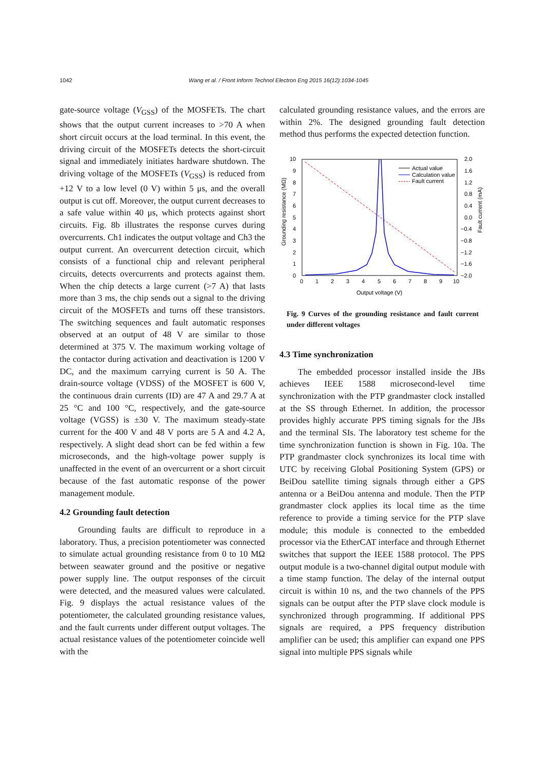1042 Wang et al. / Front Inform Technol Electron Eng 2015 16(12):1034-1045
gate-source voltage (V<sub>GSS</sub>) of the MOSFETs. The chart shows that the output current increases to >70 A when short circuit occurs at the load terminal. In this event, the driving circuit of the MOSFETs detects the short-circuit signal and immediately initiates hardware shutdown. The driving voltage of the MOSFETs (V<sub>GSS</sub>) is reduced from +12 V to a low level (0 V) within 5 μs, and the overall output is cut off. Moreover, the output current decreases to a safe value within 40 μs, which protects against short circuits. Fig. 8b illustrates the response curves during overcurrents. Ch1 indicates the output voltage and Ch3 the output current. An overcurrent detection circuit, which consists of a functional chip and relevant peripheral circuits, detects overcurrents and protects against them. When the chip detects a large current (>7 A) that lasts more than 3 ms, the chip sends out a signal to the driving circuit of the MOSFETs and turns off these transistors. The switching sequences and fault automatic responses observed at an output of 48 V are similar to those determined at 375 V. The maximum working voltage of the contactor during activation and deactivation is 1200 V DC, and the maximum carrying current is 50 A. The drain-source voltage (VDSS) of the MOSFET is 600 V, the continuous drain currents (ID) are 47 A and 29.7 A at 25 °C and 100 °C, respectively, and the gate-source voltage (VGSS) is ±30 V. The maximum steady-state current for the 400 V and 48 V ports are 5 A and 4.2 A, respectively. A slight dead short can be fed within a few microseconds, and the high-voltage power supply is unaffected in the event of an overcurrent or a short circuit because of the fast automatic response of the power management module.
4.2 Grounding fault detection
Grounding faults are difficult to reproduce in a laboratory. Thus, a precision potentiometer was connected to simulate actual grounding resistance from 0 to 10 MΩ between seawater ground and the positive or negative power supply line. The output responses of the circuit were detected, and the measured values were calculated. Fig. 9 displays the actual resistance values of the potentiometer, the calculated grounding resistance values, and the fault currents under different output voltages. The actual resistance values of the potentiometer coincide well with the
calculated grounding resistance values, and the errors are within 2%. The designed grounding fault detection method thus performs the expected detection function.
10
9
8
7
6
5
4
3
2
1
0
2.0
1.6
1.2
0.8
0.4
0.0
−0.4
−0.8
−1.2
−1.6
−2.0
0
1
2
3
4
5
6
7
8
9
10
Output voltage (V)
Grounding resistance (MΩ)
Fault current (mA)
Actual value
Calculation value
Fault current
Fig. 9 Curves of the grounding resistance and fault current under different voltages
4.3 Time synchronization
The embedded processor installed inside the JBs achieves IEEE 1588 microsecond-level time synchronization with the PTP grandmaster clock installed at the SS through Ethernet. In addition, the processor provides highly accurate PPS timing signals for the JBs and the terminal SIs. The laboratory test scheme for the time synchronization function is shown in Fig. 10a. The PTP grandmaster clock synchronizes its local time with UTC by receiving Global Positioning System (GPS) or BeiDou satellite timing signals through either a GPS antenna or a BeiDou antenna and module. Then the PTP grandmaster clock applies its local time as the time reference to provide a timing service for the PTP slave module; this module is connected to the embedded processor via the EtherCAT interface and through Ethernet switches that support the IEEE 1588 protocol. The PPS output module is a two-channel digital output module with a time stamp function. The delay of the internal output circuit is within 10 ns, and the two channels of the PPS signals can be output after the PTP slave clock module is synchronized through programming. If additional PPS signals are required, a PPS frequency distribution amplifier can be used; this amplifier can expand one PPS signal into multiple PPS signals while